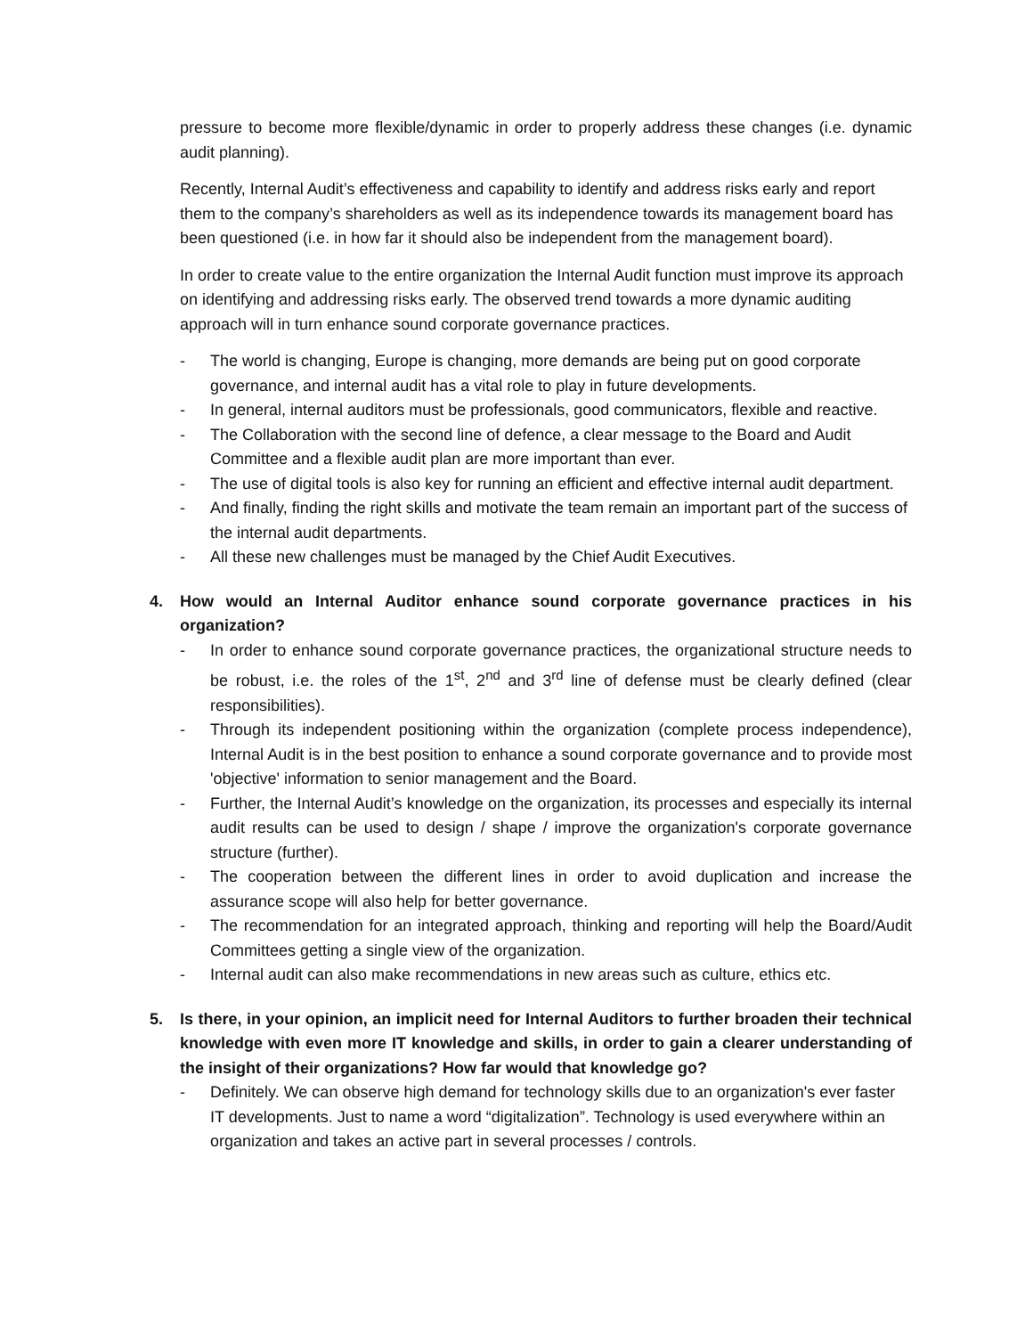pressure to become more flexible/dynamic in order to properly address these changes (i.e. dynamic audit planning).
Recently, Internal Audit’s effectiveness and capability to identify and address risks early and report them to the company’s shareholders as well as its independence towards its management board has been questioned (i.e. in how far it should also be independent from the management board).
In order to create value to the entire organization the Internal Audit function must improve its approach on identifying and addressing risks early. The observed trend towards a more dynamic auditing approach will in turn enhance sound corporate governance practices.
- The world is changing, Europe is changing, more demands are being put on good corporate governance, and internal audit has a vital role to play in future developments.
- In general, internal auditors must be professionals, good communicators, flexible and reactive.
- The Collaboration with the second line of defence, a clear message to the Board and Audit Committee and a flexible audit plan are more important than ever.
- The use of digital tools is also key for running an efficient and effective internal audit department.
- And finally, finding the right skills and motivate the team remain an important part of the success of the internal audit departments.
- All these new challenges must be managed by the Chief Audit Executives.
4. How would an Internal Auditor enhance sound corporate governance practices in his organization?
- In order to enhance sound corporate governance practices, the organizational structure needs to be robust, i.e. the roles of the 1<sup>st</sup>, 2<sup>nd</sup> and 3<sup>rd</sup> line of defense must be clearly defined (clear responsibilities).
- Through its independent positioning within the organization (complete process independence), Internal Audit is in the best position to enhance a sound corporate governance and to provide most 'objective' information to senior management and the Board.
- Further, the Internal Audit’s knowledge on the organization, its processes and especially its internal audit results can be used to design / shape / improve the organization's corporate governance structure (further).
- The cooperation between the different lines in order to avoid duplication and increase the assurance scope will also help for better governance.
- The recommendation for an integrated approach, thinking and reporting will help the Board/Audit Committees getting a single view of the organization.
- Internal audit can also make recommendations in new areas such as culture, ethics etc.
5. Is there, in your opinion, an implicit need for Internal Auditors to further broaden their technical knowledge with even more IT knowledge and skills, in order to gain a clearer understanding of the insight of their organizations? How far would that knowledge go?
- Definitely. We can observe high demand for technology skills due to an organization's ever faster IT developments. Just to name a word “digitalization”. Technology is used everywhere within an organization and takes an active part in several processes / controls.